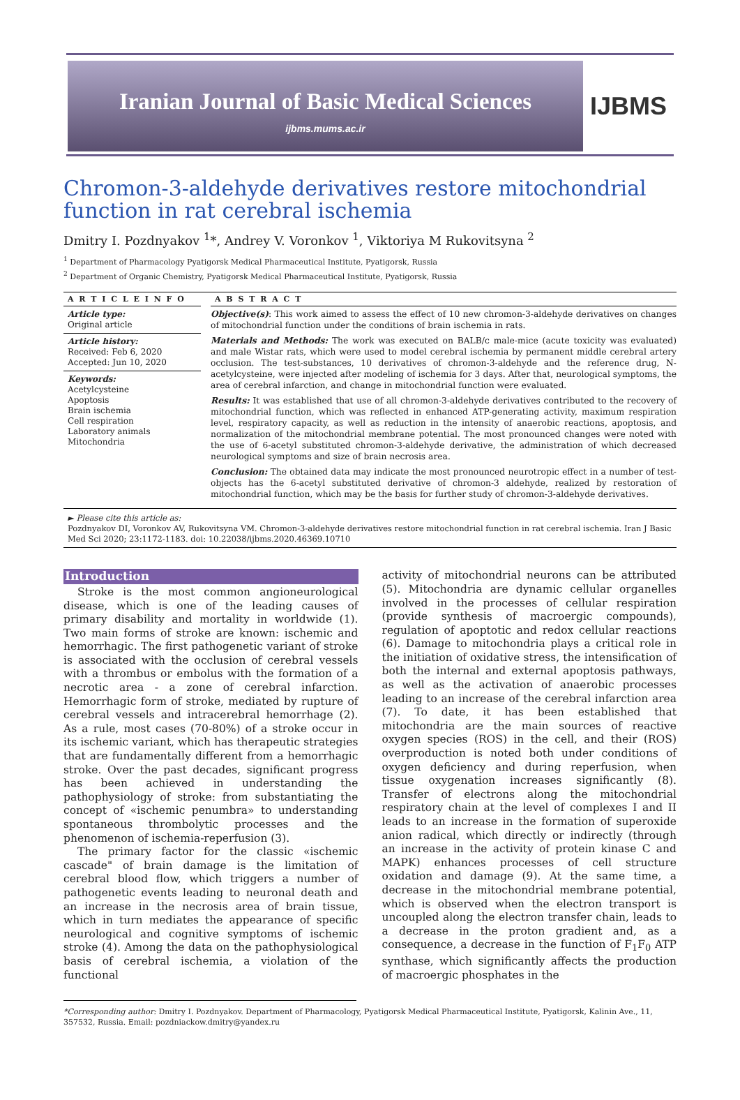Iranian Journal of Basic Medical Sciences
ijbms.mums.ac.ir
IJBMS
Chromon-3-aldehyde derivatives restore mitochondrial function in rat cerebral ischemia
Dmitry I. Pozdnyakov <sup>1</sup>*, Andrey V. Voronkov <sup>1</sup>, Viktoriya M Rukovitsyna <sup>2</sup>
<sup>1</sup> Department of Pharmacology Pyatigorsk Medical Pharmaceutical Institute, Pyatigorsk, Russia
<sup>2</sup> Department of Organic Chemistry, Pyatigorsk Medical Pharmaceutical Institute, Pyatigorsk, Russia
A R T I C L E I N F O
Article type:
Original article
Article history:
Received: Feb 6, 2020
Accepted: Jun 10, 2020
Keywords:
Acetylcysteine
Apoptosis
Brain ischemia
Cell respiration
Laboratory animals
Mitochondria
A B S T R A C T
Objective(s): This work aimed to assess the effect of 10 new chromon-3-aldehyde derivatives on changes of mitochondrial function under the conditions of brain ischemia in rats.
Materials and Methods: The work was executed on BALB/c male-mice (acute toxicity was evaluated) and male Wistar rats, which were used to model cerebral ischemia by permanent middle cerebral artery occlusion. The test-substances, 10 derivatives of chromon-3-aldehyde and the reference drug, N-acetylcysteine, were injected after modeling of ischemia for 3 days. After that, neurological symptoms, the area of cerebral infarction, and change in mitochondrial function were evaluated.
Results: It was established that use of all chromon-3-aldehyde derivatives contributed to the recovery of mitochondrial function, which was reflected in enhanced ATP-generating activity, maximum respiration level, respiratory capacity, as well as reduction in the intensity of anaerobic reactions, apoptosis, and normalization of the mitochondrial membrane potential. The most pronounced changes were noted with the use of 6-acetyl substituted chromon-3-aldehyde derivative, the administration of which decreased neurological symptoms and size of brain necrosis area.
Conclusion: The obtained data may indicate the most pronounced neurotropic effect in a number of test-objects has the 6-acetyl substituted derivative of chromon-3 aldehyde, realized by restoration of mitochondrial function, which may be the basis for further study of chromon-3-aldehyde derivatives.
► Please cite this article as:
Pozdnyakov DI, Voronkov AV, Rukovitsyna VM. Chromon-3-aldehyde derivatives restore mitochondrial function in rat cerebral ischemia. Iran J Basic Med Sci 2020; 23:1172-1183. doi: 10.22038/ijbms.2020.46369.10710
Introduction
Stroke is the most common angioneurological disease, which is one of the leading causes of primary disability and mortality in worldwide (1). Two main forms of stroke are known: ischemic and hemorrhagic. The first pathogenetic variant of stroke is associated with the occlusion of cerebral vessels with a thrombus or embolus with the formation of a necrotic area - a zone of cerebral infarction. Hemorrhagic form of stroke, mediated by rupture of cerebral vessels and intracerebral hemorrhage (2). As a rule, most cases (70-80%) of a stroke occur in its ischemic variant, which has therapeutic strategies that are fundamentally different from a hemorrhagic stroke. Over the past decades, significant progress has been achieved in understanding the pathophysiology of stroke: from substantiating the concept of «ischemic penumbra» to understanding spontaneous thrombolytic processes and the phenomenon of ischemia-reperfusion (3).
The primary factor for the classic «ischemic cascade" of brain damage is the limitation of cerebral blood flow, which triggers a number of pathogenetic events leading to neuronal death and an increase in the necrosis area of brain tissue, which in turn mediates the appearance of specific neurological and cognitive symptoms of ischemic stroke (4). Among the data on the pathophysiological basis of cerebral ischemia, a violation of the functional
activity of mitochondrial neurons can be attributed (5). Mitochondria are dynamic cellular organelles involved in the processes of cellular respiration (provide synthesis of macroergic compounds), regulation of apoptotic and redox cellular reactions (6). Damage to mitochondria plays a critical role in the initiation of oxidative stress, the intensification of both the internal and external apoptosis pathways, as well as the activation of anaerobic processes leading to an increase of the cerebral infarction area (7). To date, it has been established that mitochondria are the main sources of reactive oxygen species (ROS) in the cell, and their (ROS) overproduction is noted both under conditions of oxygen deficiency and during reperfusion, when tissue oxygenation increases significantly (8). Transfer of electrons along the mitochondrial respiratory chain at the level of complexes I and II leads to an increase in the formation of superoxide anion radical, which directly or indirectly (through an increase in the activity of protein kinase C and MAPK) enhances processes of cell structure oxidation and damage (9). At the same time, a decrease in the mitochondrial membrane potential, which is observed when the electron transport is uncoupled along the electron transfer chain, leads to a decrease in the proton gradient and, as a consequence, a decrease in the function of F<sub>1</sub>F<sub>0</sub> ATP synthase, which significantly affects the production of macroergic phosphates in the
*Corresponding author: Dmitry I. Pozdnyakov. Department of Pharmacology, Pyatigorsk Medical Pharmaceutical Institute, Pyatigorsk, Kalinin Ave., 11, 357532, Russia. Email: pozdniackow.dmitry@yandex.ru